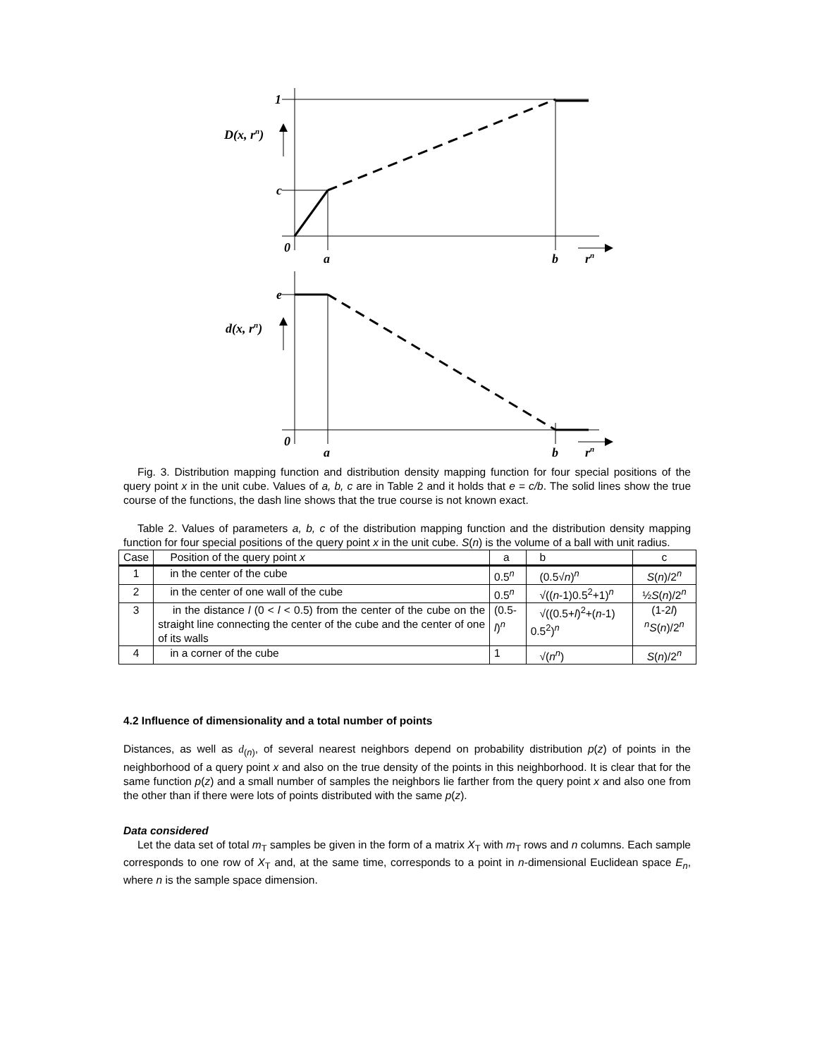1
D(x, rn)
c
0
a
b
rn
e
d(x, rn)
0
a
b
rn
Fig. 3. Distribution mapping function and distribution density mapping function for four special positions of the query point x in the unit cube. Values of a, b, c are in Table 2 and it holds that e = c/b. The solid lines show the true course of the functions, the dash line shows that the true course is not known exact.
Table 2. Values of parameters a, b, c of the distribution mapping function and the distribution density mapping function for four special positions of the query point x in the unit cube. S(n) is the volume of a ball with unit radius.
| Case | Position of the query point x | a | b | c |
| --- | --- | --- | --- | --- |
| 1 | in the center of the cube | 0.5<sup>n</sup> | (0.5√ n )<sup>n</sup> | S ( n )/2<sup>n</sup> |
| 2 | in the center of one wall of the cube | 0.5<sup>n</sup> | √(( n -1)0.5<sup>2</sup>+1)<sup>n</sup> | ½ S ( n )/2<sup>n</sup> |
| 3 | in the distance l (0 < l < 0.5) from the center of the cube on the straight line connecting the center of the cube and the center of one of its walls | (0.5- l )<sup>n</sup> | √((0.5+ l )<sup>2</sup>+( n -1) 0.5<sup>2</sup>)<sup>n</sup> | (1-2 l ) <sup>n</sup> S ( n )/2<sup>n</sup> |
| 4 | in a corner of the cube | 1 | √( n<sup>n</sup>) | S ( n )/2<sup>n</sup> |
4.2 Influence of dimensionality and a total number of points
Distances, as well as d<sub>(n)</sub>, of several nearest neighbors depend on probability distribution p(z) of points in the neighborhood of a query point x and also on the true density of the points in this neighborhood. It is clear that for the same function p(z) and a small number of samples the neighbors lie farther from the query point x and also one from the other than if there were lots of points distributed with the same p(z).
Data considered
Let the data set of total m<sub>T</sub> samples be given in the form of a matrix X<sub>T</sub> with m<sub>T</sub> rows and n columns. Each sample corresponds to one row of X<sub>T</sub> and, at the same time, corresponds to a point in n-dimensional Euclidean space E<sub>n</sub>, where n is the sample space dimension.